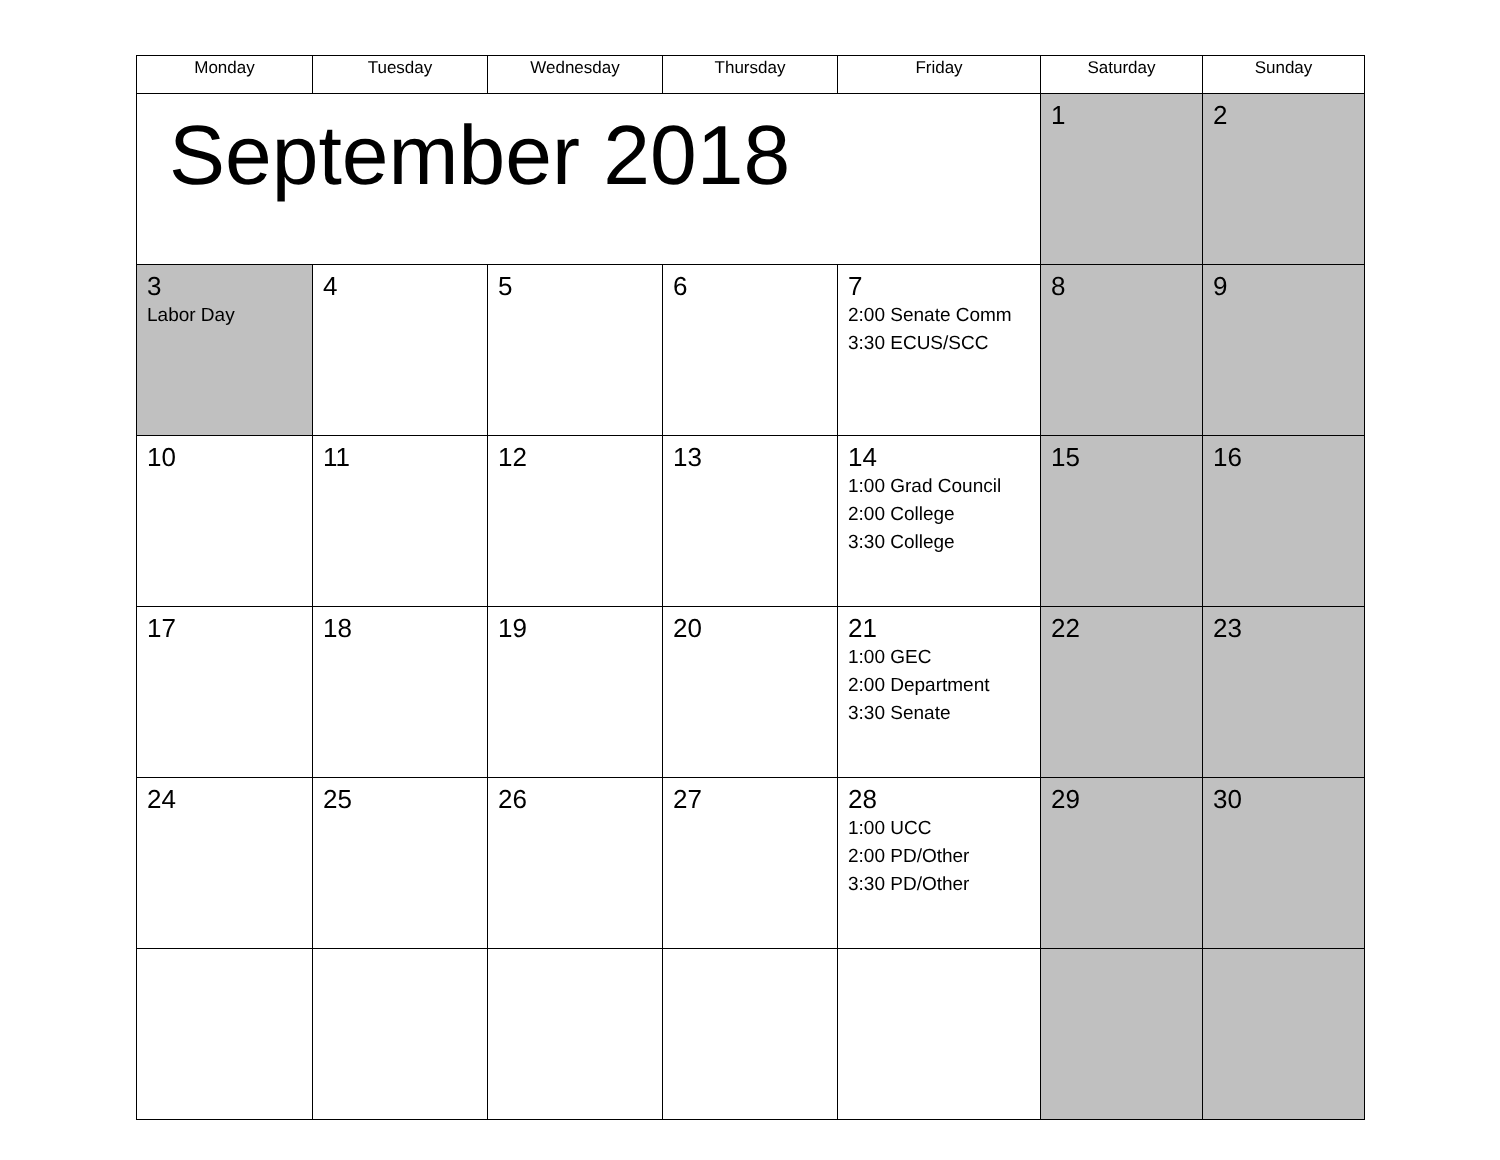| Monday | Tuesday | Wednesday | Thursday | Friday | Saturday | Sunday |
| --- | --- | --- | --- | --- | --- | --- |
| September 2018 | | | | | 1 | 2 |
| 3 Labor Day | 4 | 5 | 6 | 7 2:00 Senate Comm 3:30 ECUS/SCC | 8 | 9 |
| 10 | 11 | 12 | 13 | 14 1:00 Grad Council 2:00 College 3:30 College | 15 | 16 |
| 17 | 18 | 19 | 20 | 21 1:00 GEC 2:00 Department 3:30 Senate | 22 | 23 |
| 24 | 25 | 26 | 27 | 28 1:00 UCC 2:00 PD/Other 3:30 PD/Other | 29 | 30 |